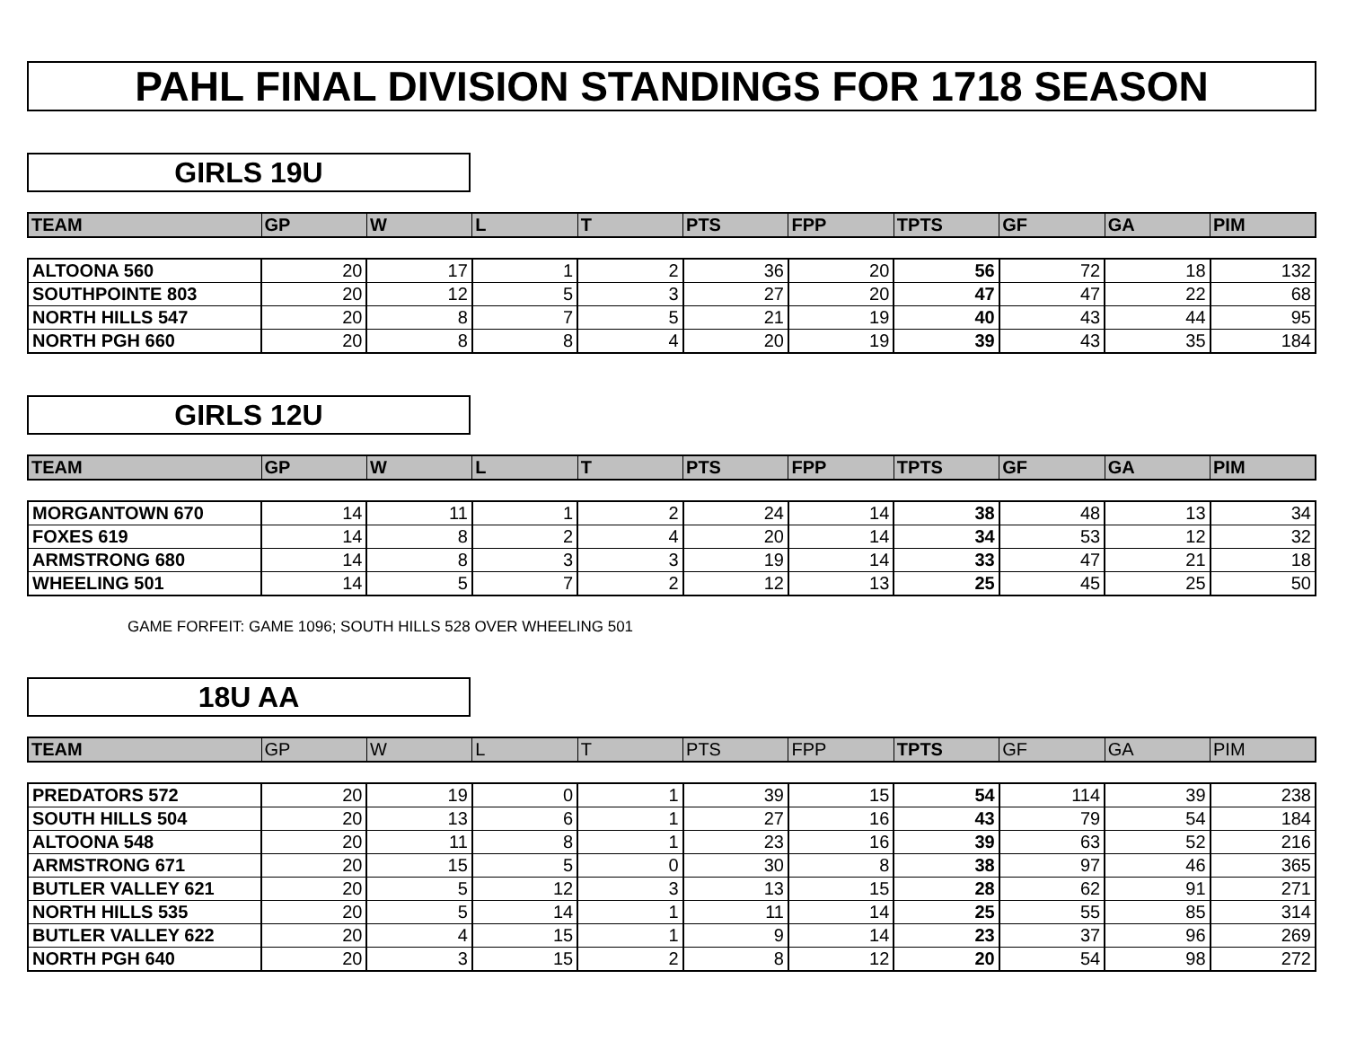PAHL FINAL DIVISION STANDINGS FOR 1718 SEASON
GIRLS 19U
| TEAM | GP | W | L | T | PTS | FPP | TPTS | GF | GA | PIM |
| --- | --- | --- | --- | --- | --- | --- | --- | --- | --- | --- |
| ALTOONA 560 | 20 | 17 | 1 | 2 | 36 | 20 | 56 | 72 | 18 | 132 |
| SOUTHPOINTE 803 | 20 | 12 | 5 | 3 | 27 | 20 | 47 | 47 | 22 | 68 |
| NORTH HILLS 547 | 20 | 8 | 7 | 5 | 21 | 19 | 40 | 43 | 44 | 95 |
| NORTH PGH 660 | 20 | 8 | 8 | 4 | 20 | 19 | 39 | 43 | 35 | 184 |
GIRLS 12U
| TEAM | GP | W | L | T | PTS | FPP | TPTS | GF | GA | PIM |
| --- | --- | --- | --- | --- | --- | --- | --- | --- | --- | --- |
| MORGANTOWN 670 | 14 | 11 | 1 | 2 | 24 | 14 | 38 | 48 | 13 | 34 |
| FOXES 619 | 14 | 8 | 2 | 4 | 20 | 14 | 34 | 53 | 12 | 32 |
| ARMSTRONG 680 | 14 | 8 | 3 | 3 | 19 | 14 | 33 | 47 | 21 | 18 |
| WHEELING 501 | 14 | 5 | 7 | 2 | 12 | 13 | 25 | 45 | 25 | 50 |
GAME FORFEIT: GAME 1096; SOUTH HILLS 528 OVER WHEELING 501
18U AA
| TEAM | GP | W | L | T | PTS | FPP | TPTS | GF | GA | PIM |
| --- | --- | --- | --- | --- | --- | --- | --- | --- | --- | --- |
| PREDATORS 572 | 20 | 19 | 0 | 1 | 39 | 15 | 54 | 114 | 39 | 238 |
| SOUTH HILLS 504 | 20 | 13 | 6 | 1 | 27 | 16 | 43 | 79 | 54 | 184 |
| ALTOONA 548 | 20 | 11 | 8 | 1 | 23 | 16 | 39 | 63 | 52 | 216 |
| ARMSTRONG 671 | 20 | 15 | 5 | 0 | 30 | 8 | 38 | 97 | 46 | 365 |
| BUTLER VALLEY 621 | 20 | 5 | 12 | 3 | 13 | 15 | 28 | 62 | 91 | 271 |
| NORTH HILLS 535 | 20 | 5 | 14 | 1 | 11 | 14 | 25 | 55 | 85 | 314 |
| BUTLER VALLEY 622 | 20 | 4 | 15 | 1 | 9 | 14 | 23 | 37 | 96 | 269 |
| NORTH PGH 640 | 20 | 3 | 15 | 2 | 8 | 12 | 20 | 54 | 98 | 272 |